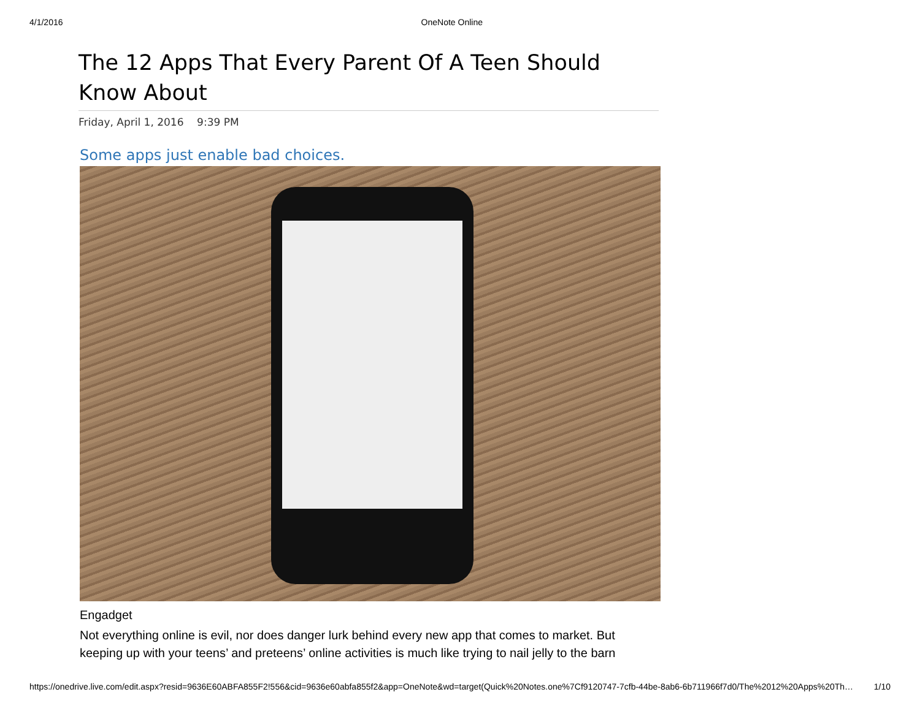4/1/2016 OneNote Online
The 12 Apps That Every Parent Of A Teen Should Know About
Friday, April 1, 2016 9:39 PM
Some apps just enable bad choices.
Engadget
Not everything online is evil, nor does danger lurk behind every new app that comes to market. But keeping up with your teens’ and preteens’ online activities is much like trying to nail jelly to the barn
https://onedrive.live.com/edit.aspx?resid=9636E60ABFA855F2!556&cid=9636e60abfa855f2&app=OneNote&wd=target(Quick%20Notes.one%7Cf9120747-7cfb-44be-8ab6-6b711966f7d0/The%2012%20Apps%20Th… 1/10